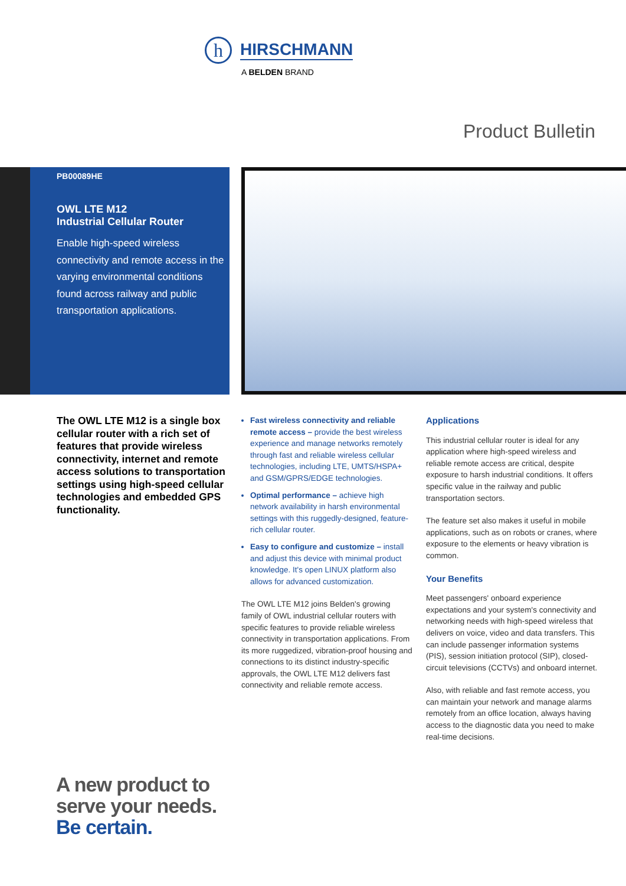h HIRSCHMANN
A BELDEN BRAND
Product Bulletin
PB00089HE
OWL LTE M12
Industrial Cellular Router
Enable high-speed wireless connectivity and remote access in the varying environmental conditions found across railway and public transportation applications.
The OWL LTE M12 is a single box cellular router with a rich set of features that provide wireless connectivity, internet and remote access solutions to transportation settings using high-speed cellular technologies and embedded GPS functionality.
Fast wireless connectivity and reliable remote access – provide the best wireless experience and manage networks remotely through fast and reliable wireless cellular technologies, including LTE, UMTS/HSPA+ and GSM/GPRS/EDGE technologies.
Optimal performance – achieve high network availability in harsh environmental settings with this ruggedly-designed, feature-rich cellular router.
Easy to configure and customize – install and adjust this device with minimal product knowledge. It's open LINUX platform also allows for advanced customization.
The OWL LTE M12 joins Belden's growing family of OWL industrial cellular routers with specific features to provide reliable wireless connectivity in transportation applications. From its more ruggedized, vibration-proof housing and connections to its distinct industry-specific approvals, the OWL LTE M12 delivers fast connectivity and reliable remote access.
Applications
This industrial cellular router is ideal for any application where high-speed wireless and reliable remote access are critical, despite exposure to harsh industrial conditions. It offers specific value in the railway and public transportation sectors.
The feature set also makes it useful in mobile applications, such as on robots or cranes, where exposure to the elements or heavy vibration is common.
Your Benefits
Meet passengers' onboard experience expectations and your system's connectivity and networking needs with high-speed wireless that delivers on voice, video and data transfers. This can include passenger information systems (PIS), session initiation protocol (SIP), closed-circuit televisions (CCTVs) and onboard internet.
Also, with reliable and fast remote access, you can maintain your network and manage alarms remotely from an office location, always having access to the diagnostic data you need to make real-time decisions.
A new product to
serve your needs.
Be certain.